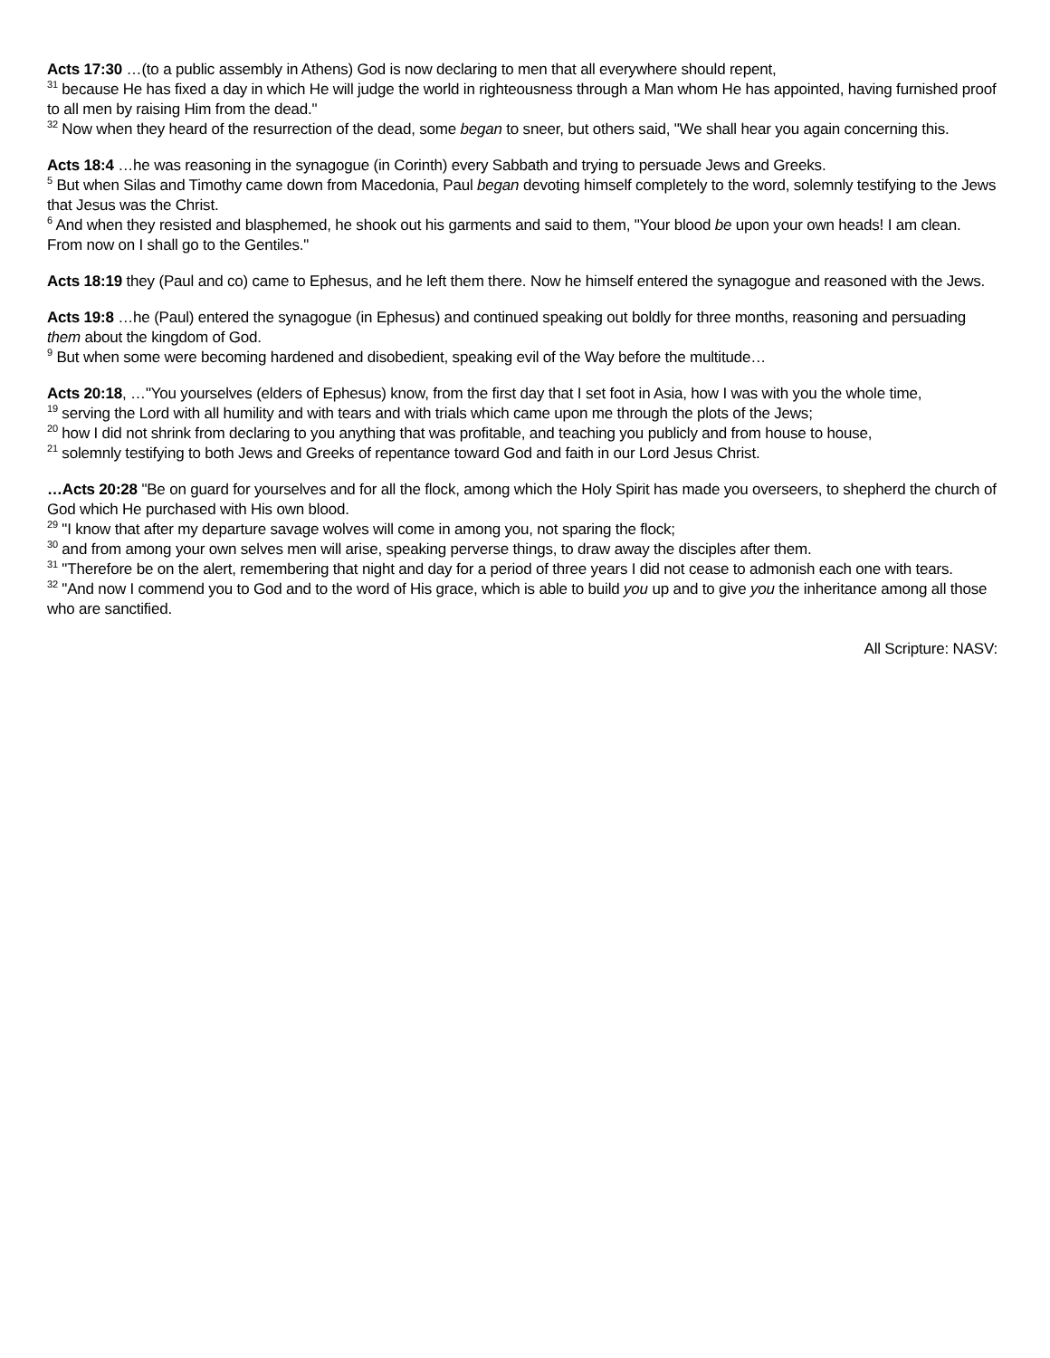Acts 17:30 …(to a public assembly in Athens) God is now declaring to men that all everywhere should repent,
<sup>31</sup> because He has fixed a day in which He will judge the world in righteousness through a Man whom He has appointed, having furnished proof to all men by raising Him from the dead."
<sup>32</sup> Now when they heard of the resurrection of the dead, some began to sneer, but others said, "We shall hear you again concerning this.
Acts 18:4 …he was reasoning in the synagogue (in Corinth) every Sabbath and trying to persuade Jews and Greeks.
<sup>5</sup> But when Silas and Timothy came down from Macedonia, Paul began devoting himself completely to the word, solemnly testifying to the Jews that Jesus was the Christ.
<sup>6</sup> And when they resisted and blasphemed, he shook out his garments and said to them, "Your blood be upon your own heads! I am clean. From now on I shall go to the Gentiles."
Acts 18:19 they (Paul and co) came to Ephesus, and he left them there. Now he himself entered the synagogue and reasoned with the Jews.
Acts 19:8 …he (Paul) entered the synagogue (in Ephesus) and continued speaking out boldly for three months, reasoning and persuading them about the kingdom of God.
<sup>9</sup> But when some were becoming hardened and disobedient, speaking evil of the Way before the multitude…
Acts 20:18, …"You yourselves (elders of Ephesus) know, from the first day that I set foot in Asia, how I was with you the whole time,
<sup>19</sup> serving the Lord with all humility and with tears and with trials which came upon me through the plots of the Jews;
<sup>20</sup> how I did not shrink from declaring to you anything that was profitable, and teaching you publicly and from house to house,
<sup>21</sup> solemnly testifying to both Jews and Greeks of repentance toward God and faith in our Lord Jesus Christ.
…Acts 20:28 "Be on guard for yourselves and for all the flock, among which the Holy Spirit has made you overseers, to shepherd the church of God which He purchased with His own blood.
<sup>29</sup> "I know that after my departure savage wolves will come in among you, not sparing the flock;
<sup>30</sup> and from among your own selves men will arise, speaking perverse things, to draw away the disciples after them.
<sup>31</sup> "Therefore be on the alert, remembering that night and day for a period of three years I did not cease to admonish each one with tears.
<sup>32</sup> "And now I commend you to God and to the word of His grace, which is able to build you up and to give you the inheritance among all those who are sanctified.
All Scripture: NASV: